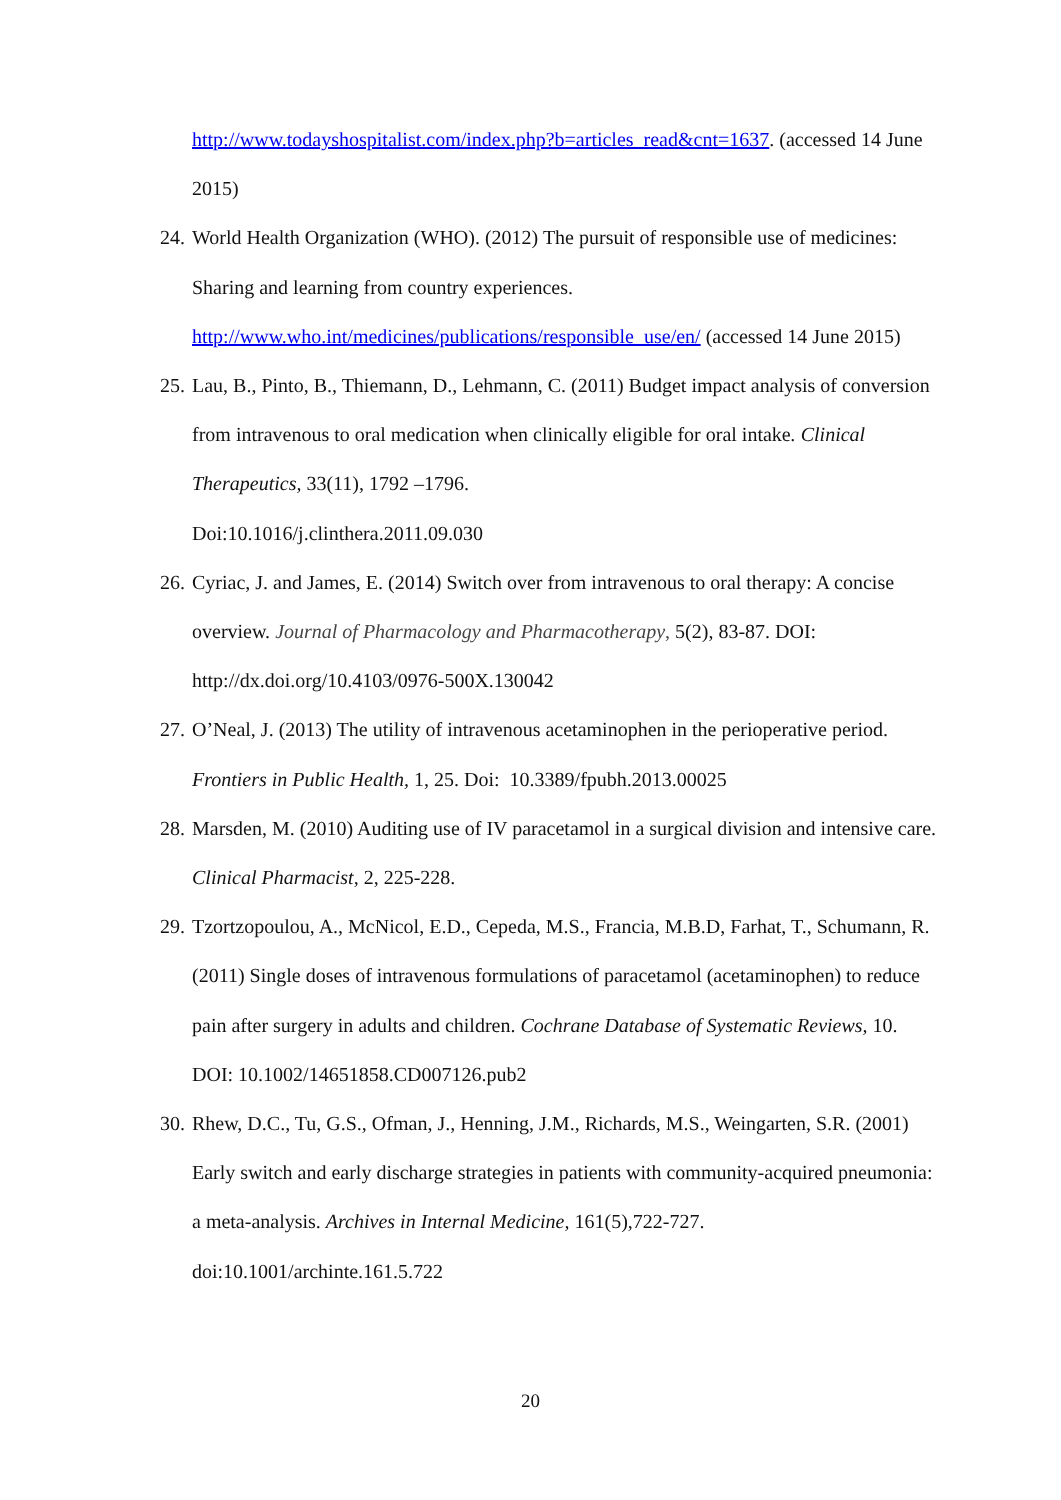http://www.todayshospitalist.com/index.php?b=articles_read&cnt=1637. (accessed 14 June 2015)
24. World Health Organization (WHO). (2012) The pursuit of responsible use of medicines: Sharing and learning from country experiences. http://www.who.int/medicines/publications/responsible_use/en/ (accessed 14 June 2015)
25. Lau, B., Pinto, B., Thiemann, D., Lehmann, C. (2011) Budget impact analysis of conversion from intravenous to oral medication when clinically eligible for oral intake. Clinical Therapeutics, 33(11), 1792 –1796.
Doi:10.1016/j.clinthera.2011.09.030
26. Cyriac, J. and James, E. (2014) Switch over from intravenous to oral therapy: A concise overview. Journal of Pharmacology and Pharmacotherapy, 5(2), 83-87. DOI: http://dx.doi.org/10.4103/0976-500X.130042
27. O’Neal, J. (2013) The utility of intravenous acetaminophen in the perioperative period. Frontiers in Public Health, 1, 25. Doi: 10.3389/fpubh.2013.00025
28. Marsden, M. (2010) Auditing use of IV paracetamol in a surgical division and intensive care. Clinical Pharmacist, 2, 225-228.
29. Tzortzopoulou, A., McNicol, E.D., Cepeda, M.S., Francia, M.B.D, Farhat, T., Schumann, R. (2011) Single doses of intravenous formulations of paracetamol (acetaminophen) to reduce pain after surgery in adults and children. Cochrane Database of Systematic Reviews, 10. DOI: 10.1002/14651858.CD007126.pub2
30. Rhew, D.C., Tu, G.S., Ofman, J., Henning, J.M., Richards, M.S., Weingarten, S.R. (2001) Early switch and early discharge strategies in patients with community-acquired pneumonia: a meta-analysis. Archives in Internal Medicine, 161(5),722-727. doi:10.1001/archinte.161.5.722
20